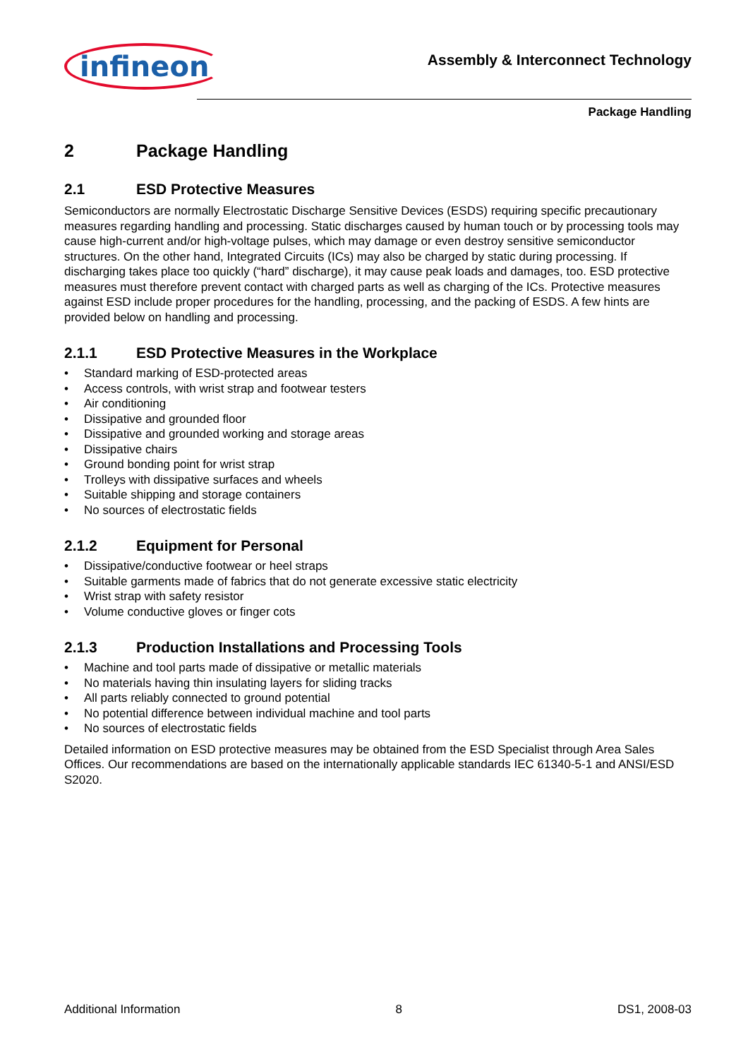infineon
Assembly & Interconnect Technology
Package Handling
2 Package Handling
2.1 ESD Protective Measures
Semiconductors are normally Electrostatic Discharge Sensitive Devices (ESDS) requiring specific precautionary measures regarding handling and processing. Static discharges caused by human touch or by processing tools may cause high-current and/or high-voltage pulses, which may damage or even destroy sensitive semiconductor structures. On the other hand, Integrated Circuits (ICs) may also be charged by static during processing. If discharging takes place too quickly (“hard” discharge), it may cause peak loads and damages, too. ESD protective measures must therefore prevent contact with charged parts as well as charging of the ICs. Protective measures against ESD include proper procedures for the handling, processing, and the packing of ESDS. A few hints are provided below on handling and processing.
2.1.1 ESD Protective Measures in the Workplace
• Standard marking of ESD-protected areas
• Access controls, with wrist strap and footwear testers
• Air conditioning
• Dissipative and grounded floor
• Dissipative and grounded working and storage areas
• Dissipative chairs
• Ground bonding point for wrist strap
• Trolleys with dissipative surfaces and wheels
• Suitable shipping and storage containers
• No sources of electrostatic fields
2.1.2 Equipment for Personal
• Dissipative/conductive footwear or heel straps
• Suitable garments made of fabrics that do not generate excessive static electricity
• Wrist strap with safety resistor
• Volume conductive gloves or finger cots
2.1.3 Production Installations and Processing Tools
• Machine and tool parts made of dissipative or metallic materials
• No materials having thin insulating layers for sliding tracks
• All parts reliably connected to ground potential
• No potential difference between individual machine and tool parts
• No sources of electrostatic fields
Detailed information on ESD protective measures may be obtained from the ESD Specialist through Area Sales Offices. Our recommendations are based on the internationally applicable standards IEC 61340-5-1 and ANSI/ESD S2020.
Additional Information 8 DS1, 2008-03